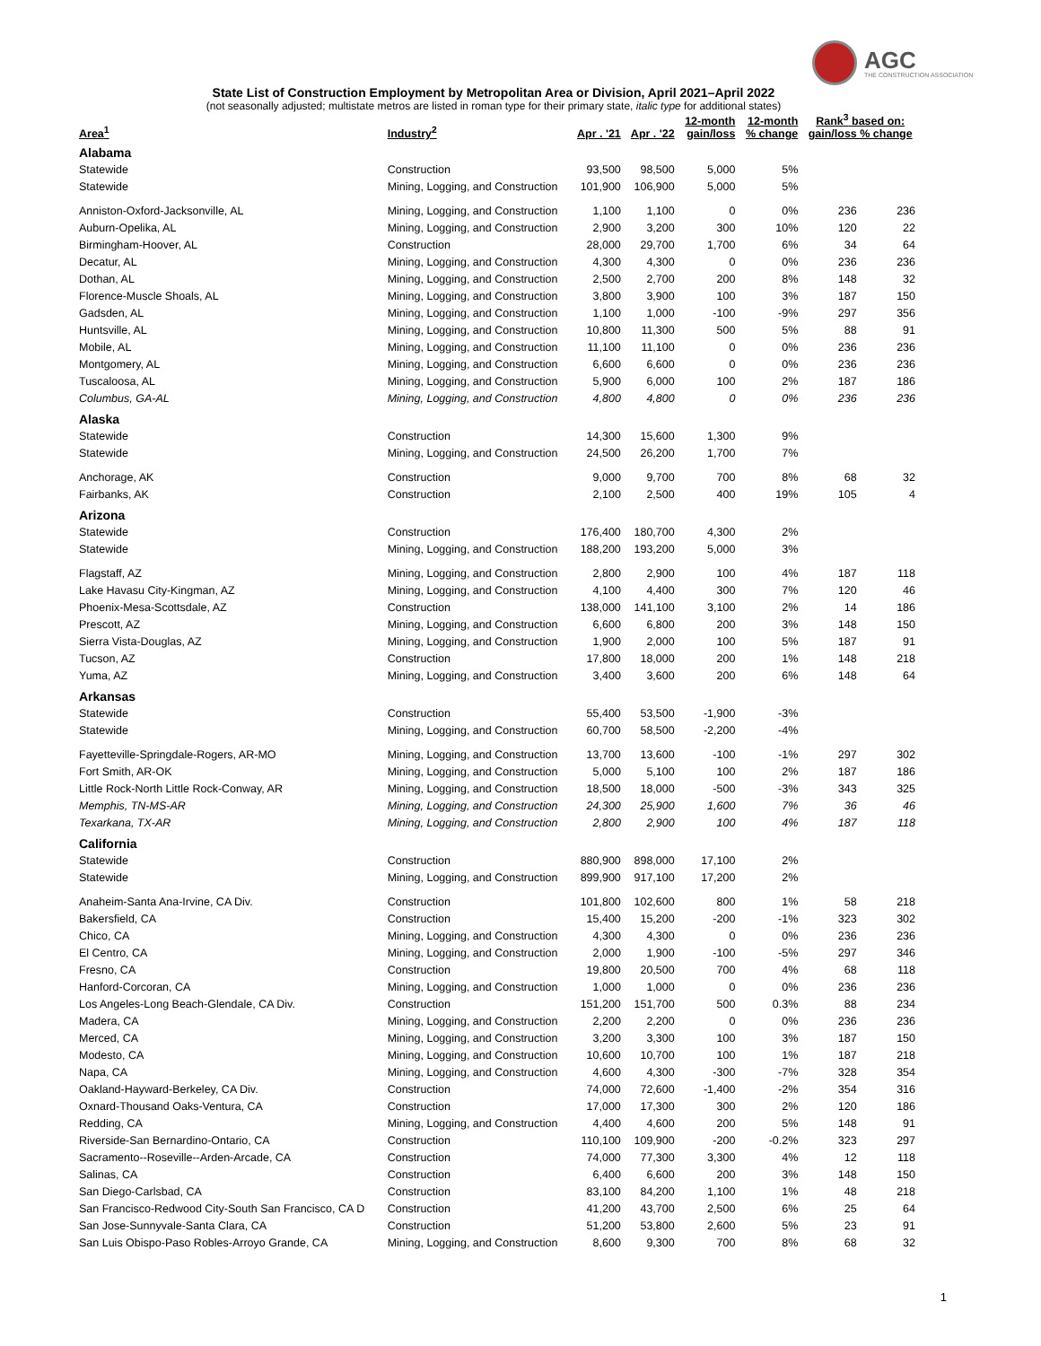AGC
THE CONSTRUCTION ASSOCIATION
State List of Construction Employment by Metropolitan Area or Division, April 2021–April 2022
(not seasonally adjusted; multistate metros are listed in roman type for their primary state, italic type for additional states)
| Area<sup>1</sup> | Industry<sup>2</sup> | Apr . '21 | Apr . '22 | 12-month gain/loss | 12-month % change | Rank<sup>3</sup> based on: gain/loss % change | |
| --- | --- | --- | --- | --- | --- | --- | --- |
| Alabama | | | | | | | |
| Statewide | Construction | 93,500 | 98,500 | 5,000 | 5% | | |
| Statewide | Mining, Logging, and Construction | 101,900 | 106,900 | 5,000 | 5% | | |
| Anniston-Oxford-Jacksonville, AL | Mining, Logging, and Construction | 1,100 | 1,100 | 0 | 0% | 236 | 236 |
| Auburn-Opelika, AL | Mining, Logging, and Construction | 2,900 | 3,200 | 300 | 10% | 120 | 22 |
| Birmingham-Hoover, AL | Construction | 28,000 | 29,700 | 1,700 | 6% | 34 | 64 |
| Decatur, AL | Mining, Logging, and Construction | 4,300 | 4,300 | 0 | 0% | 236 | 236 |
| Dothan, AL | Mining, Logging, and Construction | 2,500 | 2,700 | 200 | 8% | 148 | 32 |
| Florence-Muscle Shoals, AL | Mining, Logging, and Construction | 3,800 | 3,900 | 100 | 3% | 187 | 150 |
| Gadsden, AL | Mining, Logging, and Construction | 1,100 | 1,000 | -100 | -9% | 297 | 356 |
| Huntsville, AL | Mining, Logging, and Construction | 10,800 | 11,300 | 500 | 5% | 88 | 91 |
| Mobile, AL | Mining, Logging, and Construction | 11,100 | 11,100 | 0 | 0% | 236 | 236 |
| Montgomery, AL | Mining, Logging, and Construction | 6,600 | 6,600 | 0 | 0% | 236 | 236 |
| Tuscaloosa, AL | Mining, Logging, and Construction | 5,900 | 6,000 | 100 | 2% | 187 | 186 |
| Columbus, GA-AL | Mining, Logging, and Construction | 4,800 | 4,800 | 0 | 0% | 236 | 236 |
| Alaska | | | | | | | |
| Statewide | Construction | 14,300 | 15,600 | 1,300 | 9% | | |
| Statewide | Mining, Logging, and Construction | 24,500 | 26,200 | 1,700 | 7% | | |
| Anchorage, AK | Construction | 9,000 | 9,700 | 700 | 8% | 68 | 32 |
| Fairbanks, AK | Construction | 2,100 | 2,500 | 400 | 19% | 105 | 4 |
| Arizona | | | | | | | |
| Statewide | Construction | 176,400 | 180,700 | 4,300 | 2% | | |
| Statewide | Mining, Logging, and Construction | 188,200 | 193,200 | 5,000 | 3% | | |
| Flagstaff, AZ | Mining, Logging, and Construction | 2,800 | 2,900 | 100 | 4% | 187 | 118 |
| Lake Havasu City-Kingman, AZ | Mining, Logging, and Construction | 4,100 | 4,400 | 300 | 7% | 120 | 46 |
| Phoenix-Mesa-Scottsdale, AZ | Construction | 138,000 | 141,100 | 3,100 | 2% | 14 | 186 |
| Prescott, AZ | Mining, Logging, and Construction | 6,600 | 6,800 | 200 | 3% | 148 | 150 |
| Sierra Vista-Douglas, AZ | Mining, Logging, and Construction | 1,900 | 2,000 | 100 | 5% | 187 | 91 |
| Tucson, AZ | Construction | 17,800 | 18,000 | 200 | 1% | 148 | 218 |
| Yuma, AZ | Mining, Logging, and Construction | 3,400 | 3,600 | 200 | 6% | 148 | 64 |
| Arkansas | | | | | | | |
| Statewide | Construction | 55,400 | 53,500 | -1,900 | -3% | | |
| Statewide | Mining, Logging, and Construction | 60,700 | 58,500 | -2,200 | -4% | | |
| Fayetteville-Springdale-Rogers, AR-MO | Mining, Logging, and Construction | 13,700 | 13,600 | -100 | -1% | 297 | 302 |
| Fort Smith, AR-OK | Mining, Logging, and Construction | 5,000 | 5,100 | 100 | 2% | 187 | 186 |
| Little Rock-North Little Rock-Conway, AR | Mining, Logging, and Construction | 18,500 | 18,000 | -500 | -3% | 343 | 325 |
| Memphis, TN-MS-AR | Mining, Logging, and Construction | 24,300 | 25,900 | 1,600 | 7% | 36 | 46 |
| Texarkana, TX-AR | Mining, Logging, and Construction | 2,800 | 2,900 | 100 | 4% | 187 | 118 |
| California | | | | | | | |
| Statewide | Construction | 880,900 | 898,000 | 17,100 | 2% | | |
| Statewide | Mining, Logging, and Construction | 899,900 | 917,100 | 17,200 | 2% | | |
| Anaheim-Santa Ana-Irvine, CA Div. | Construction | 101,800 | 102,600 | 800 | 1% | 58 | 218 |
| Bakersfield, CA | Construction | 15,400 | 15,200 | -200 | -1% | 323 | 302 |
| Chico, CA | Mining, Logging, and Construction | 4,300 | 4,300 | 0 | 0% | 236 | 236 |
| El Centro, CA | Mining, Logging, and Construction | 2,000 | 1,900 | -100 | -5% | 297 | 346 |
| Fresno, CA | Construction | 19,800 | 20,500 | 700 | 4% | 68 | 118 |
| Hanford-Corcoran, CA | Mining, Logging, and Construction | 1,000 | 1,000 | 0 | 0% | 236 | 236 |
| Los Angeles-Long Beach-Glendale, CA Div. | Construction | 151,200 | 151,700 | 500 | 0.3% | 88 | 234 |
| Madera, CA | Mining, Logging, and Construction | 2,200 | 2,200 | 0 | 0% | 236 | 236 |
| Merced, CA | Mining, Logging, and Construction | 3,200 | 3,300 | 100 | 3% | 187 | 150 |
| Modesto, CA | Mining, Logging, and Construction | 10,600 | 10,700 | 100 | 1% | 187 | 218 |
| Napa, CA | Mining, Logging, and Construction | 4,600 | 4,300 | -300 | -7% | 328 | 354 |
| Oakland-Hayward-Berkeley, CA Div. | Construction | 74,000 | 72,600 | -1,400 | -2% | 354 | 316 |
| Oxnard-Thousand Oaks-Ventura, CA | Construction | 17,000 | 17,300 | 300 | 2% | 120 | 186 |
| Redding, CA | Mining, Logging, and Construction | 4,400 | 4,600 | 200 | 5% | 148 | 91 |
| Riverside-San Bernardino-Ontario, CA | Construction | 110,100 | 109,900 | -200 | -0.2% | 323 | 297 |
| Sacramento--Roseville--Arden-Arcade, CA | Construction | 74,000 | 77,300 | 3,300 | 4% | 12 | 118 |
| Salinas, CA | Construction | 6,400 | 6,600 | 200 | 3% | 148 | 150 |
| San Diego-Carlsbad, CA | Construction | 83,100 | 84,200 | 1,100 | 1% | 48 | 218 |
| San Francisco-Redwood City-South San Francisco, CA D | Construction | 41,200 | 43,700 | 2,500 | 6% | 25 | 64 |
| San Jose-Sunnyvale-Santa Clara, CA | Construction | 51,200 | 53,800 | 2,600 | 5% | 23 | 91 |
| San Luis Obispo-Paso Robles-Arroyo Grande, CA | Mining, Logging, and Construction | 8,600 | 9,300 | 700 | 8% | 68 | 32 |
1